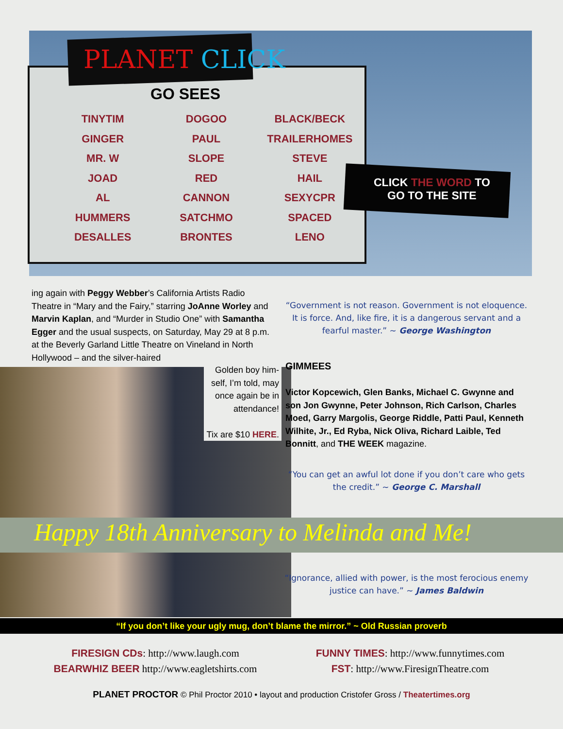PLANET CLICK
GO SEES
TINYTIM
GINGER
MR. W
JOAD
AL
HUMMERS
DESALLES
DOGOO
PAUL
SLOPE
RED
CANNON
SATCHMO
BRONTES
BLACK/BECK
TRAILERHOMES
STEVE
HAIL
SEXYCPR
SPACED
LENO
CLICK THE WORD TO
GO TO THE SITE
ing again with Peggy Webber’s California Artists Radio Theatre in “Mary and the Fairy,” starring JoAnne Worley and Marvin Kaplan, and “Murder in Studio One” with Samantha Egger and the usual suspects, on Saturday, May 29 at 8 p.m. at the Beverly Garland Little Theatre on Vineland in North Hollywood – and the silver-haired
Golden boy him-self, I’m told, may once again be in attendance!
Tix are $10 HERE.
“Government is not reason. Government is not eloquence. It is force. And, like fire, it is a dangerous servant and a fearful master.” ~ George Washington
GIMMEES
Victor Kopcewich, Glen Banks, Michael C. Gwynne and son Jon Gwynne, Peter Johnson, Rich Carlson, Charles Moed, Garry Margolis, George Riddle, Patti Paul, Kenneth Wilhite, Jr., Ed Ryba, Nick Oliva, Richard Laible, Ted Bonnitt, and THE WEEK magazine.
“You can get an awful lot done if you don’t care who gets the credit.” ~ George C. Marshall
Happy 18th Anniversary to Melinda and Me!
“Ignorance, allied with power, is the most ferocious enemy justice can have.” ~ James Baldwin
“If you don’t like your ugly mug, don’t blame the mirror.” ~ Old Russian proverb
FIRESIGN CDs: http://www.laugh.com
BEARWHIZ BEER http://www.eagletshirts.com
FUNNY TIMES: http://www.funnytimes.com
FST: http://www.FiresignTheatre.com
PLANET PROCTOR © Phil Proctor 2010 • layout and production Cristofer Gross / Theatertimes.org